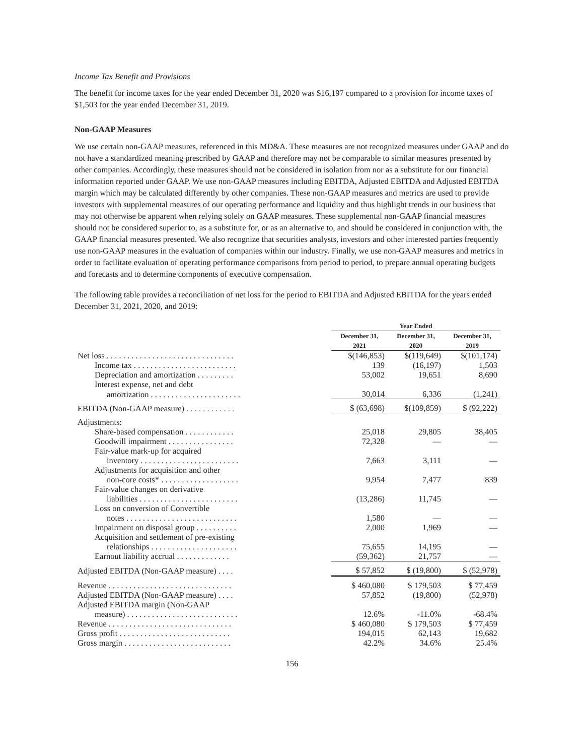Income Tax Benefit and Provisions
The benefit for income taxes for the year ended December 31, 2020 was $16,197 compared to a provision for income taxes of $1,503 for the year ended December 31, 2019.
Non-GAAP Measures
We use certain non-GAAP measures, referenced in this MD&A. These measures are not recognized measures under GAAP and do not have a standardized meaning prescribed by GAAP and therefore may not be comparable to similar measures presented by other companies. Accordingly, these measures should not be considered in isolation from nor as a substitute for our financial information reported under GAAP. We use non-GAAP measures including EBITDA, Adjusted EBITDA and Adjusted EBITDA margin which may be calculated differently by other companies. These non-GAAP measures and metrics are used to provide investors with supplemental measures of our operating performance and liquidity and thus highlight trends in our business that may not otherwise be apparent when relying solely on GAAP measures. These supplemental non-GAAP financial measures should not be considered superior to, as a substitute for, or as an alternative to, and should be considered in conjunction with, the GAAP financial measures presented. We also recognize that securities analysts, investors and other interested parties frequently use non-GAAP measures in the evaluation of companies within our industry. Finally, we use non-GAAP measures and metrics in order to facilitate evaluation of operating performance comparisons from period to period, to prepare annual operating budgets and forecasts and to determine components of executive compensation.
The following table provides a reconciliation of net loss for the period to EBITDA and Adjusted EBITDA for the years ended December 31, 2021, 2020, and 2019:
| | Year Ended | | |
| --- | --- | --- | --- |
| | December 31, 2021 | December 31, 2020 | December 31, 2019 |
| Net loss . . . . . . . . . . . . . . . . . . . . . . . . . . . . . . . | $(146,853) | $(119,649) | $(101,174) |
| Income tax . . . . . . . . . . . . . . . . . . . . . . . . . | 139 | (16,197) | 1,503 |
| Depreciation and amortization . . . . . . . . . | 53,002 | 19,651 | 8,690 |
| Interest expense, net and debt | | | |
| amortization . . . . . . . . . . . . . . . . . . . . . . | 30,014 | 6,336 | (1,241) |
| EBITDA (Non-GAAP measure) . . . . . . . . . . . . | $ (63,698) | $(109,859) | $ (92,222) |
| Adjustments: | | | |
| Share-based compensation . . . . . . . . . . . . | 25,018 | 29,805 | 38,405 |
| Goodwill impairment . . . . . . . . . . . . . . . . | 72,328 | — | — |
| Fair-value mark-up for acquired | | | |
| inventory . . . . . . . . . . . . . . . . . . . . . . . . | 7,663 | 3,111 | — |
| Adjustments for acquisition and other | | | |
| non-core costs* . . . . . . . . . . . . . . . . . . . | 9,954 | 7,477 | 839 |
| Fair-value changes on derivative | | | |
| liabilities . . . . . . . . . . . . . . . . . . . . . . . . | (13,286) | 11,745 | — |
| Loss on conversion of Convertible | | | |
| notes . . . . . . . . . . . . . . . . . . . . . . . . . . . | 1,580 | — | — |
| Impairment on disposal group . . . . . . . . . . | 2,000 | 1,969 | — |
| Acquisition and settlement of pre-existing | | | |
| relationships . . . . . . . . . . . . . . . . . . . . . | 75,655 | 14,195 | — |
| Earnout liability accrual . . . . . . . . . . . . . | (59,362) | 21,757 | — |
| Adjusted EBITDA (Non-GAAP measure) . . . . | $ 57,852 | $ (19,800) | $ (52,978) |
| Revenue . . . . . . . . . . . . . . . . . . . . . . . . . . . . . . | $ 460,080 | $ 179,503 | $ 77,459 |
| Adjusted EBITDA (Non-GAAP measure) . . . . | 57,852 | (19,800) | (52,978) |
| Adjusted EBITDA margin (Non-GAAP | | | |
| measure) . . . . . . . . . . . . . . . . . . . . . . . . . . . | 12.6% | -11.0% | -68.4% |
| Revenue . . . . . . . . . . . . . . . . . . . . . . . . . . . . . . | $ 460,080 | $ 179,503 | $ 77,459 |
| Gross profit . . . . . . . . . . . . . . . . . . . . . . . . . . . | 194,015 | 62,143 | 19,682 |
| Gross margin . . . . . . . . . . . . . . . . . . . . . . . . . . | 42.2% | 34.6% | 25.4% |
156